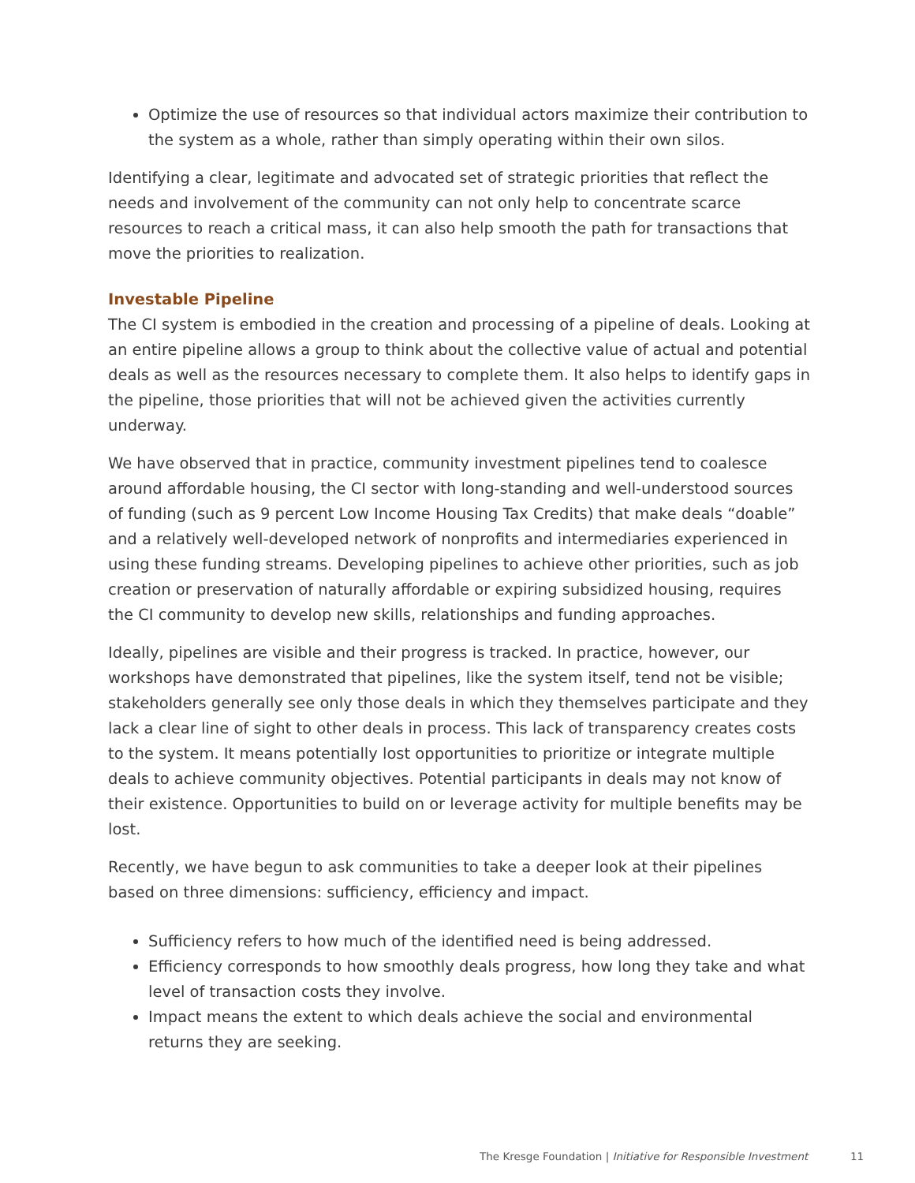Optimize the use of resources so that individual actors maximize their contribution to the system as a whole, rather than simply operating within their own silos.
Identifying a clear, legitimate and advocated set of strategic priorities that reflect the needs and involvement of the community can not only help to concentrate scarce resources to reach a critical mass, it can also help smooth the path for transactions that move the priorities to realization.
Investable Pipeline
The CI system is embodied in the creation and processing of a pipeline of deals. Looking at an entire pipeline allows a group to think about the collective value of actual and potential deals as well as the resources necessary to complete them. It also helps to identify gaps in the pipeline, those priorities that will not be achieved given the activities currently underway.
We have observed that in practice, community investment pipelines tend to coalesce around affordable housing, the CI sector with long-standing and well-understood sources of funding (such as 9 percent Low Income Housing Tax Credits) that make deals “doable” and a relatively well-developed network of nonprofits and intermediaries experienced in using these funding streams. Developing pipelines to achieve other priorities, such as job creation or preservation of naturally affordable or expiring subsidized housing, requires the CI community to develop new skills, relationships and funding approaches.
Ideally, pipelines are visible and their progress is tracked. In practice, however, our workshops have demonstrated that pipelines, like the system itself, tend not be visible; stakeholders generally see only those deals in which they themselves participate and they lack a clear line of sight to other deals in process. This lack of transparency creates costs to the system. It means potentially lost opportunities to prioritize or integrate multiple deals to achieve community objectives. Potential participants in deals may not know of their existence. Opportunities to build on or leverage activity for multiple benefits may be lost.
Recently, we have begun to ask communities to take a deeper look at their pipelines based on three dimensions: sufficiency, efficiency and impact.
Sufficiency refers to how much of the identified need is being addressed.
Efficiency corresponds to how smoothly deals progress, how long they take and what level of transaction costs they involve.
Impact means the extent to which deals achieve the social and environmental returns they are seeking.
The Kresge Foundation | Initiative for Responsible Investment
11